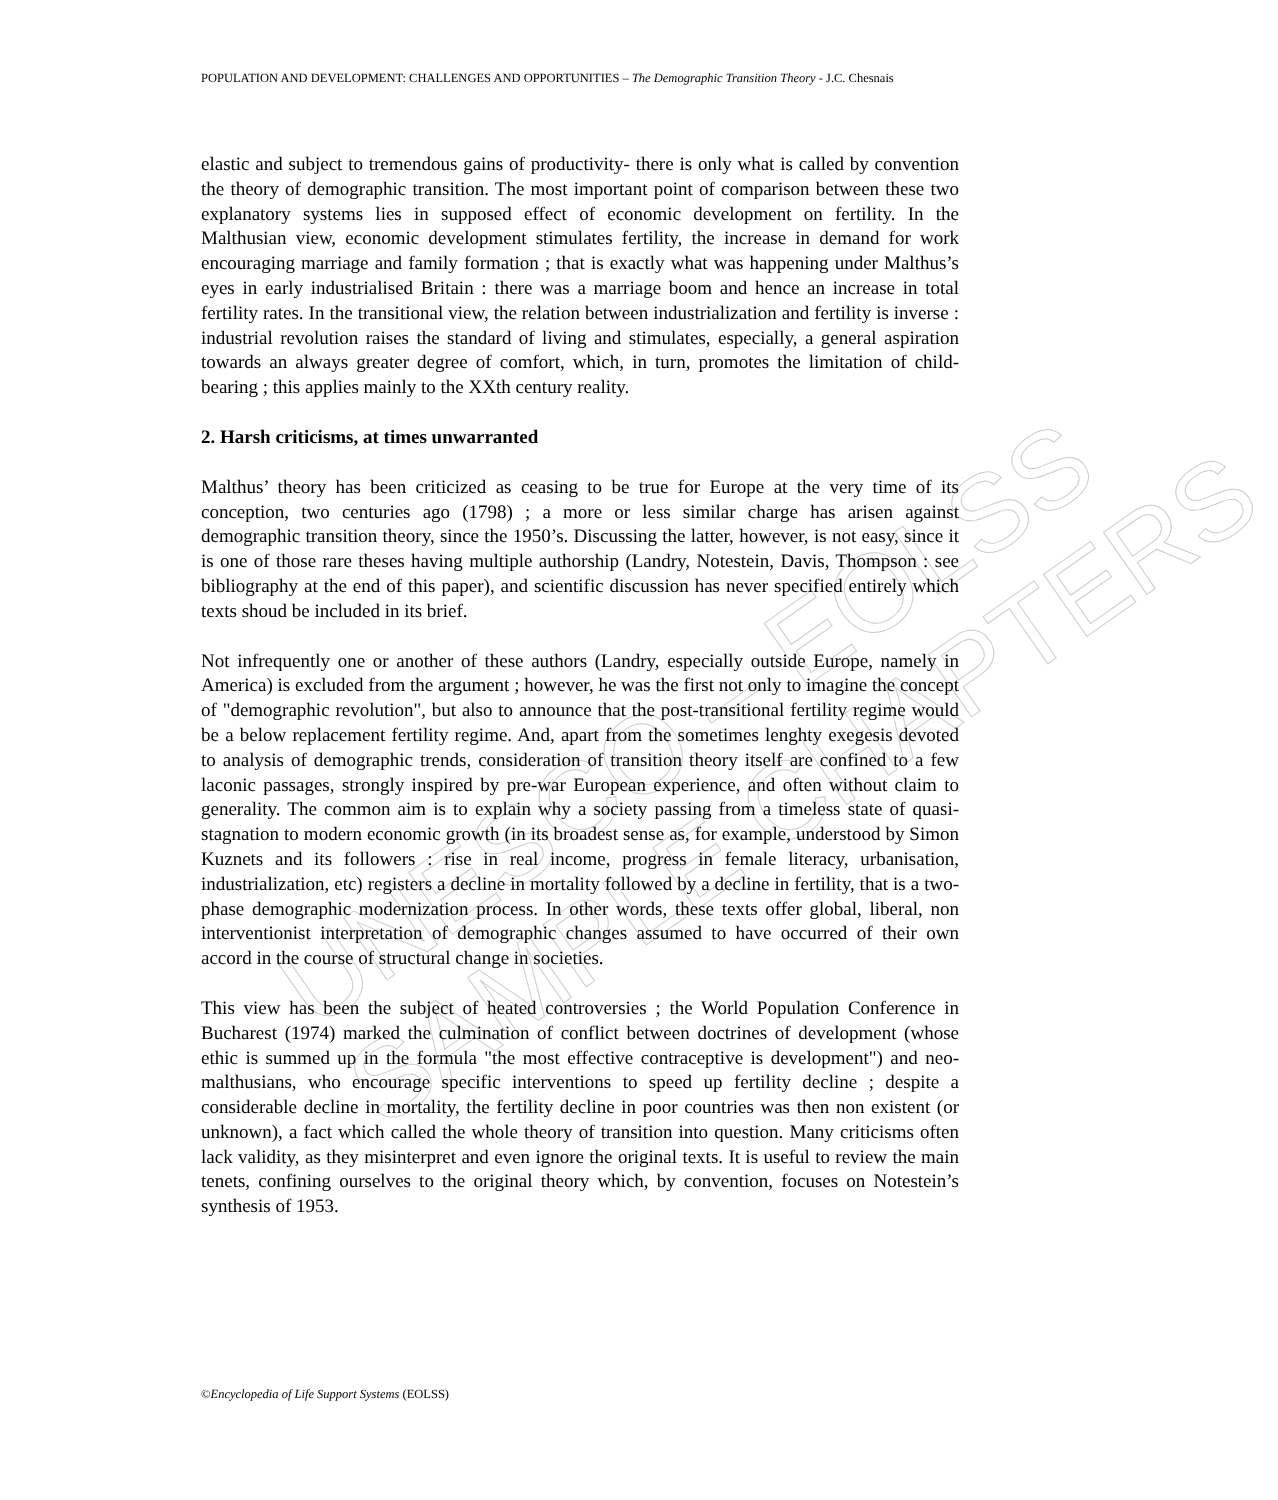UNESCO – EOLSS
SAMPLE CHAPTERS
POPULATION AND DEVELOPMENT: CHALLENGES AND OPPORTUNITIES – The Demographic Transition Theory - J.C. Chesnais
elastic and subject to tremendous gains of productivity- there is only what is called by convention the theory of demographic transition. The most important point of comparison between these two explanatory systems lies in supposed effect of economic development on fertility. In the Malthusian view, economic development stimulates fertility, the increase in demand for work encouraging marriage and family formation ; that is exactly what was happening under Malthus’s eyes in early industrialised Britain : there was a marriage boom and hence an increase in total fertility rates. In the transitional view, the relation between industrialization and fertility is inverse : industrial revolution raises the standard of living and stimulates, especially, a general aspiration towards an always greater degree of comfort, which, in turn, promotes the limitation of child-bearing ; this applies mainly to the XXth century reality.
2. Harsh criticisms, at times unwarranted
Malthus’ theory has been criticized as ceasing to be true for Europe at the very time of its conception, two centuries ago (1798) ; a more or less similar charge has arisen against demographic transition theory, since the 1950’s. Discussing the latter, however, is not easy, since it is one of those rare theses having multiple authorship (Landry, Notestein, Davis, Thompson : see bibliography at the end of this paper), and scientific discussion has never specified entirely which texts shoud be included in its brief.
Not infrequently one or another of these authors (Landry, especially outside Europe, namely in America) is excluded from the argument ; however, he was the first not only to imagine the concept of "demographic revolution", but also to announce that the post-transitional fertility regime would be a below replacement fertility regime. And, apart from the sometimes lenghty exegesis devoted to analysis of demographic trends, consideration of transition theory itself are confined to a few laconic passages, strongly inspired by pre-war European experience, and often without claim to generality. The common aim is to explain why a society passing from a timeless state of quasi-stagnation to modern economic growth (in its broadest sense as, for example, understood by Simon Kuznets and its followers : rise in real income, progress in female literacy, urbanisation, industrialization, etc) registers a decline in mortality followed by a decline in fertility, that is a two-phase demographic modernization process. In other words, these texts offer global, liberal, non interventionist interpretation of demographic changes assumed to have occurred of their own accord in the course of structural change in societies.
This view has been the subject of heated controversies ; the World Population Conference in Bucharest (1974) marked the culmination of conflict between doctrines of development (whose ethic is summed up in the formula "the most effective contraceptive is development") and neo-malthusians, who encourage specific interventions to speed up fertility decline ; despite a considerable decline in mortality, the fertility decline in poor countries was then non existent (or unknown), a fact which called the whole theory of transition into question. Many criticisms often lack validity, as they misinterpret and even ignore the original texts. It is useful to review the main tenets, confining ourselves to the original theory which, by convention, focuses on Notestein’s synthesis of 1953.
©Encyclopedia of Life Support Systems (EOLSS)